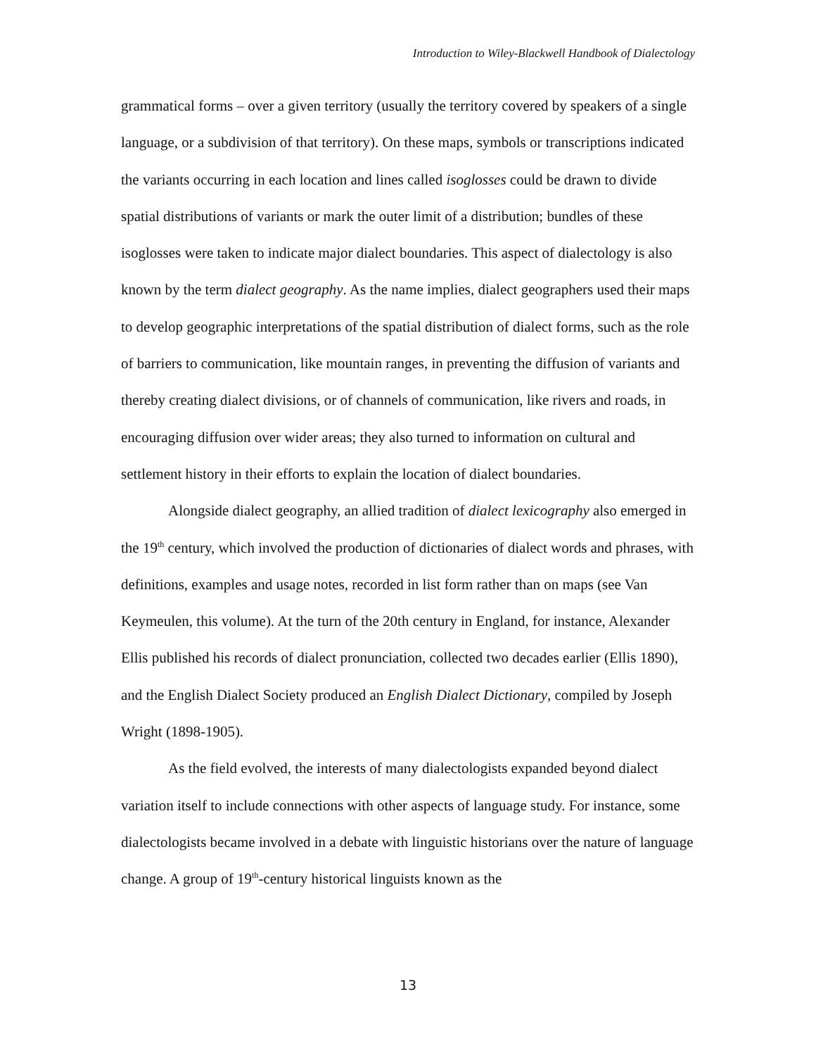Introduction to Wiley-Blackwell Handbook of Dialectology
grammatical forms – over a given territory (usually the territory covered by speakers of a single language, or a subdivision of that territory). On these maps, symbols or transcriptions indicated the variants occurring in each location and lines called isoglosses could be drawn to divide spatial distributions of variants or mark the outer limit of a distribution; bundles of these isoglosses were taken to indicate major dialect boundaries. This aspect of dialectology is also known by the term dialect geography. As the name implies, dialect geographers used their maps to develop geographic interpretations of the spatial distribution of dialect forms, such as the role of barriers to communication, like mountain ranges, in preventing the diffusion of variants and thereby creating dialect divisions, or of channels of communication, like rivers and roads, in encouraging diffusion over wider areas; they also turned to information on cultural and settlement history in their efforts to explain the location of dialect boundaries.
Alongside dialect geography, an allied tradition of dialect lexicography also emerged in the 19<sup>th</sup> century, which involved the production of dictionaries of dialect words and phrases, with definitions, examples and usage notes, recorded in list form rather than on maps (see Van Keymeulen, this volume). At the turn of the 20th century in England, for instance, Alexander Ellis published his records of dialect pronunciation, collected two decades earlier (Ellis 1890), and the English Dialect Society produced an English Dialect Dictionary, compiled by Joseph Wright (1898-1905).
As the field evolved, the interests of many dialectologists expanded beyond dialect variation itself to include connections with other aspects of language study. For instance, some dialectologists became involved in a debate with linguistic historians over the nature of language change. A group of 19<sup>th</sup>-century historical linguists known as the
13